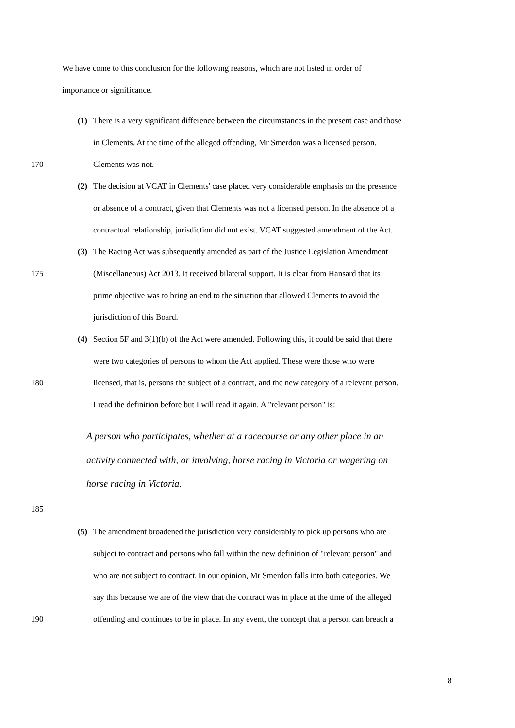We have come to this conclusion for the following reasons, which are not listed in order of
importance or significance.
(1) There is a very significant difference between the circumstances in the present case and those
in Clements. At the time of the alleged offending, Mr Smerdon was a licensed person.
170 Clements was not.
(2) The decision at VCAT in Clements' case placed very considerable emphasis on the presence
or absence of a contract, given that Clements was not a licensed person. In the absence of a
contractual relationship, jurisdiction did not exist. VCAT suggested amendment of the Act.
(3) The Racing Act was subsequently amended as part of the Justice Legislation Amendment
175 (Miscellaneous) Act 2013. It received bilateral support. It is clear from Hansard that its
prime objective was to bring an end to the situation that allowed Clements to avoid the
jurisdiction of this Board.
(4) Section 5F and 3(1)(b) of the Act were amended. Following this, it could be said that there
were two categories of persons to whom the Act applied. These were those who were
180 licensed, that is, persons the subject of a contract, and the new category of a relevant person.
I read the definition before but I will read it again. A "relevant person" is:
A person who participates, whether at a racecourse or any other place in an
activity connected with, or involving, horse racing in Victoria or wagering on
horse racing in Victoria.
185
(5) The amendment broadened the jurisdiction very considerably to pick up persons who are
subject to contract and persons who fall within the new definition of "relevant person" and
who are not subject to contract. In our opinion, Mr Smerdon falls into both categories. We
say this because we are of the view that the contract was in place at the time of the alleged
190 offending and continues to be in place. In any event, the concept that a person can breach a
8